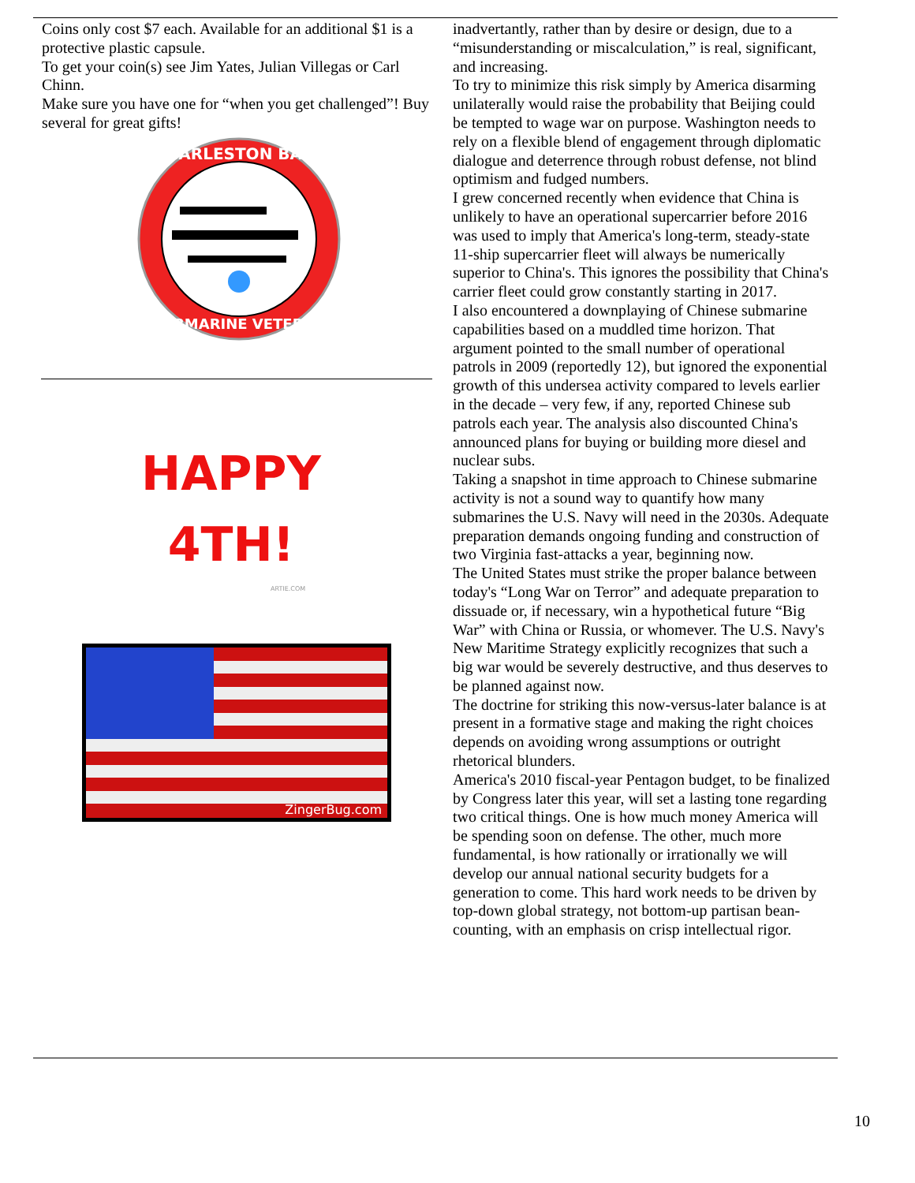Coins only cost $7 each. Available for an additional $1 is a protective plastic capsule.
To get your coin(s) see Jim Yates, Julian Villegas or Carl Chinn.
Make sure you have one for “when you get challenged”! Buy several for great gifts!
CHARLESTON BASE
SUBMARINE VETERAN
HAPPY
4TH!
ARTIE.COM
ZingerBug.com
inadvertantly, rather than by desire or design, due to a “misunderstanding or miscalculation,” is real, significant, and increasing.
To try to minimize this risk simply by America disarming unilaterally would raise the probability that Beijing could be tempted to wage war on purpose. Washington needs to rely on a flexible blend of engagement through diplomatic dialogue and deterrence through robust defense, not blind optimism and fudged numbers.
I grew concerned recently when evidence that China is unlikely to have an operational supercarrier before 2016 was used to imply that America's long-term, steady-state 11-ship supercarrier fleet will always be numerically superior to China's. This ignores the possibility that China's carrier fleet could grow constantly starting in 2017.
I also encountered a downplaying of Chinese submarine capabilities based on a muddled time horizon. That argument pointed to the small number of operational patrols in 2009 (reportedly 12), but ignored the exponential growth of this undersea activity compared to levels earlier in the decade – very few, if any, reported Chinese sub patrols each year. The analysis also discounted China's announced plans for buying or building more diesel and nuclear subs.
Taking a snapshot in time approach to Chinese submarine activity is not a sound way to quantify how many submarines the U.S. Navy will need in the 2030s. Adequate preparation demands ongoing funding and construction of two Virginia fast-attacks a year, beginning now.
The United States must strike the proper balance between today's “Long War on Terror” and adequate preparation to dissuade or, if necessary, win a hypothetical future “Big War” with China or Russia, or whomever. The U.S. Navy's New Maritime Strategy explicitly recognizes that such a big war would be severely destructive, and thus deserves to be planned against now.
The doctrine for striking this now-versus-later balance is at present in a formative stage and making the right choices depends on avoiding wrong assumptions or outright rhetorical blunders.
America's 2010 fiscal-year Pentagon budget, to be finalized by Congress later this year, will set a lasting tone regarding two critical things. One is how much money America will be spending soon on defense. The other, much more fundamental, is how rationally or irrationally we will develop our annual national security budgets for a generation to come. This hard work needs to be driven by top-down global strategy, not bottom-up partisan bean-counting, with an emphasis on crisp intellectual rigor.
10